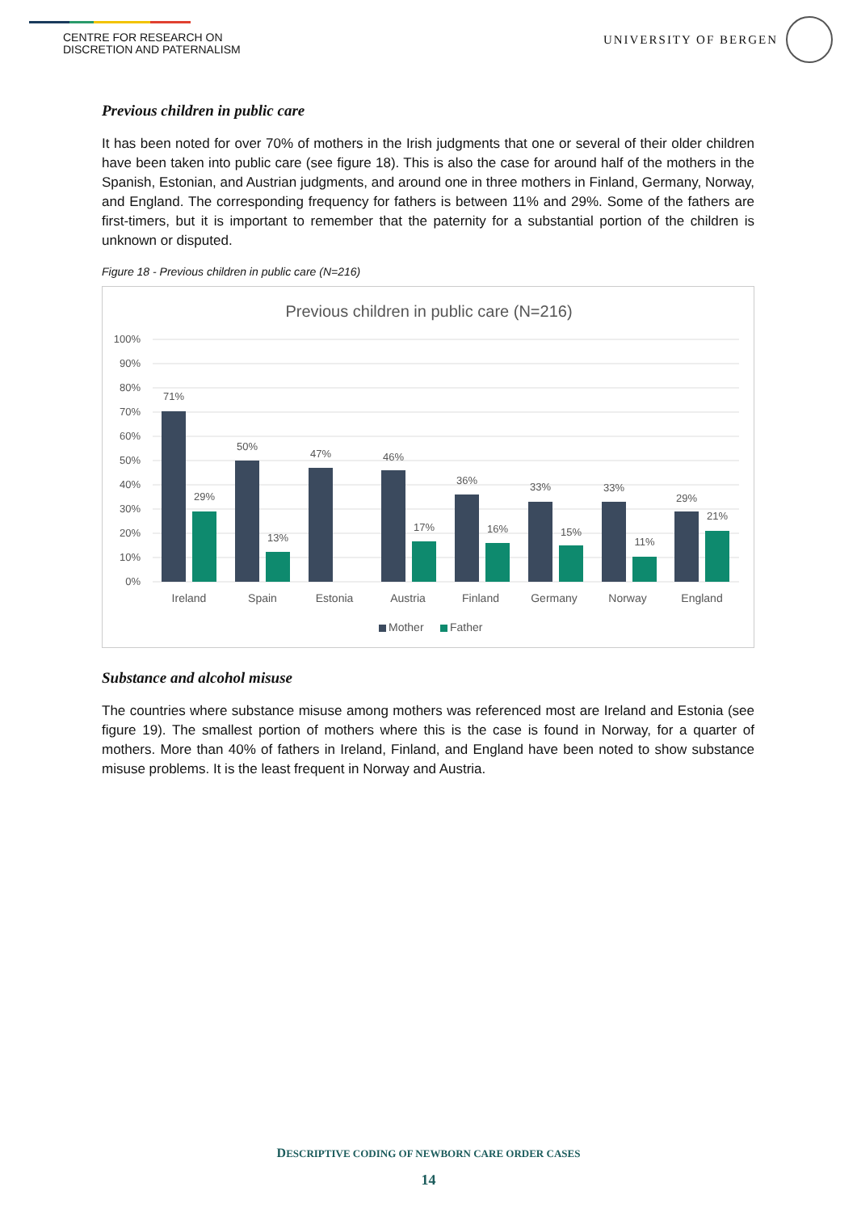CENTRE FOR RESEARCH ON
DISCRETION AND PATERNALISM
UNIVERSITY OF BERGEN
Previous children in public care
It has been noted for over 70% of mothers in the Irish judgments that one or several of their older children have been taken into public care (see figure 18). This is also the case for around half of the mothers in the Spanish, Estonian, and Austrian judgments, and around one in three mothers in Finland, Germany, Norway, and England. The corresponding frequency for fathers is between 11% and 29%. Some of the fathers are first-timers, but it is important to remember that the paternity for a substantial portion of the children is unknown or disputed.
Figure 18 - Previous children in public care (N=216)
Previous children in public care (N=216)
100%
90%
80%
70%
60%
50%
40%
30%
20%
10%
0%
71%
29%
50%
13%
47%
46%
17%
36%
16%
33%
15%
33%
11%
29%
21%
Ireland
Spain
Estonia
Austria
Finland
Germany
Norway
England
Mother
Father
Substance and alcohol misuse
The countries where substance misuse among mothers was referenced most are Ireland and Estonia (see figure 19). The smallest portion of mothers where this is the case is found in Norway, for a quarter of mothers. More than 40% of fathers in Ireland, Finland, and England have been noted to show substance misuse problems. It is the least frequent in Norway and Austria.
DESCRIPTIVE CODING OF NEWBORN CARE ORDER CASES
14